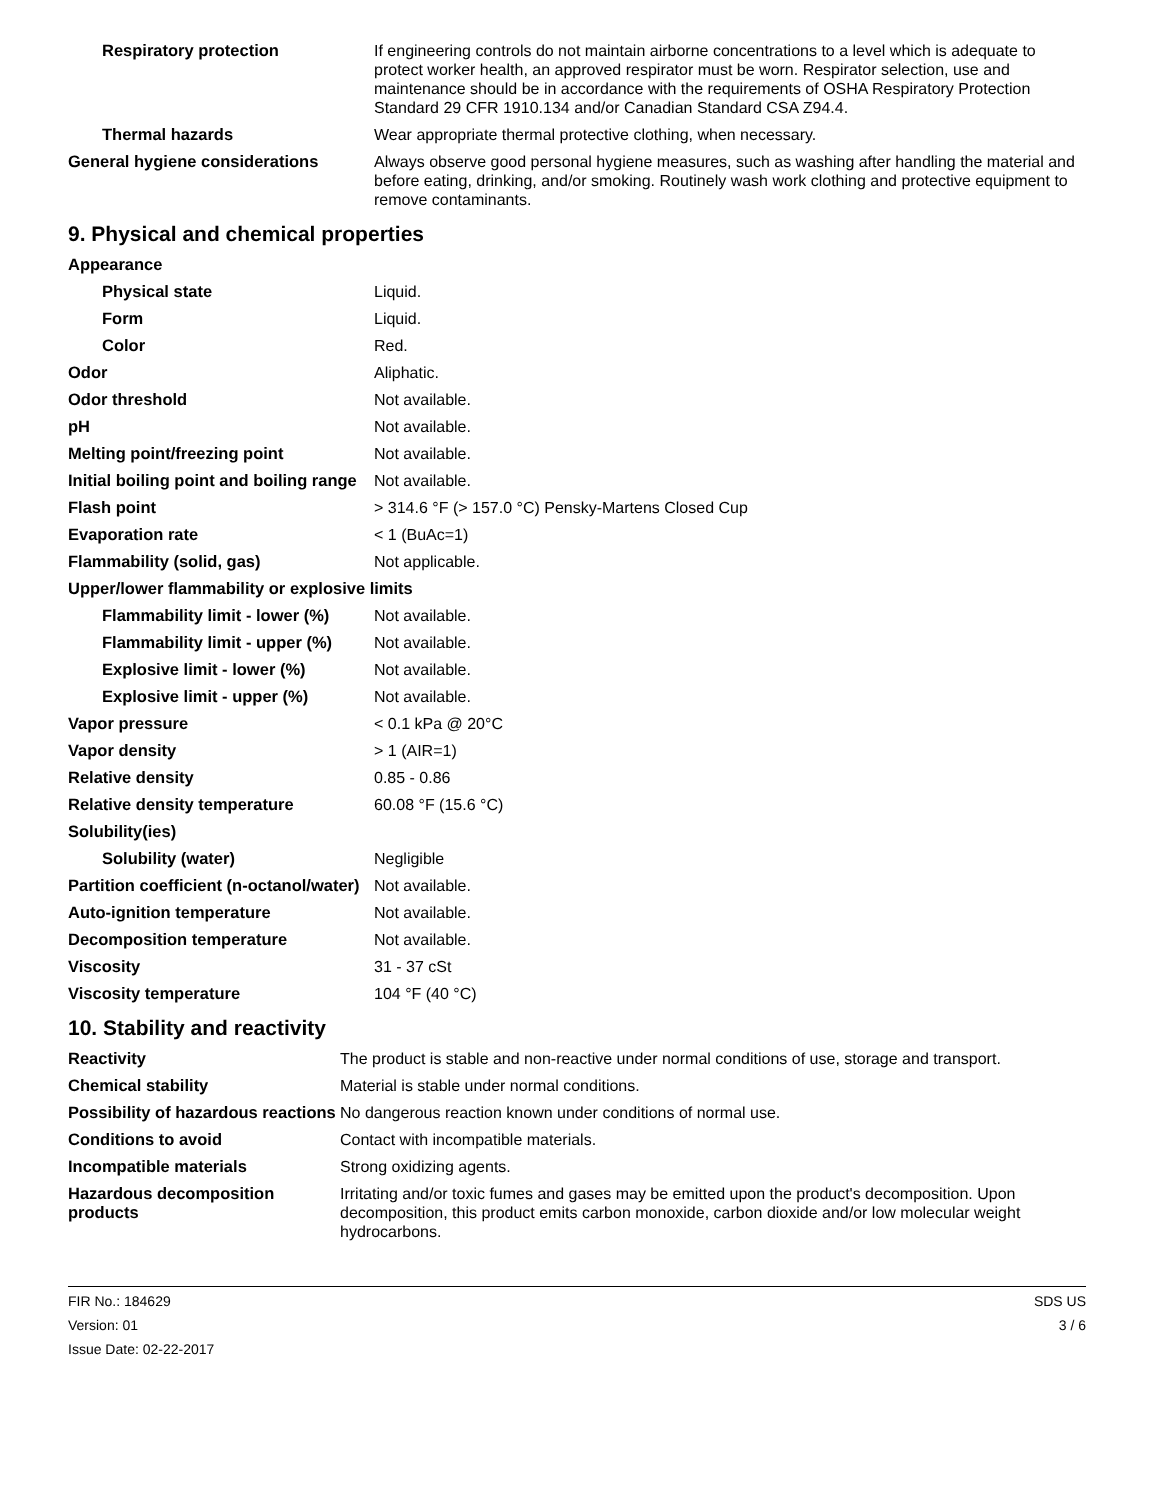| Respiratory protection | If engineering controls do not maintain airborne concentrations to a level which is adequate to protect worker health, an approved respirator must be worn. Respirator selection, use and maintenance should be in accordance with the requirements of OSHA Respiratory Protection Standard 29 CFR 1910.134 and/or Canadian Standard CSA Z94.4. |
| Thermal hazards | Wear appropriate thermal protective clothing, when necessary. |
| General hygiene considerations | Always observe good personal hygiene measures, such as washing after handling the material and before eating, drinking, and/or smoking. Routinely wash work clothing and protective equipment to remove contaminants. |
9. Physical and chemical properties
| Appearance | |
| Physical state | Liquid. |
| Form | Liquid. |
| Color | Red. |
| Odor | Aliphatic. |
| Odor threshold | Not available. |
| pH | Not available. |
| Melting point/freezing point | Not available. |
| Initial boiling point and boiling range | Not available. |
| Flash point | > 314.6 °F (> 157.0 °C) Pensky-Martens Closed Cup |
| Evaporation rate | < 1 (BuAc=1) |
| Flammability (solid, gas) | Not applicable. |
| Upper/lower flammability or explosive limits | |
| Flammability limit - lower (%) | Not available. |
| Flammability limit - upper (%) | Not available. |
| Explosive limit - lower (%) | Not available. |
| Explosive limit - upper (%) | Not available. |
| Vapor pressure | < 0.1 kPa @ 20°C |
| Vapor density | > 1 (AIR=1) |
| Relative density | 0.85 - 0.86 |
| Relative density temperature | 60.08 °F (15.6 °C) |
| Solubility(ies) | |
| Solubility (water) | Negligible |
| Partition coefficient (n-octanol/water) | Not available. |
| Auto-ignition temperature | Not available. |
| Decomposition temperature | Not available. |
| Viscosity | 31 - 37 cSt |
| Viscosity temperature | 104 °F (40 °C) |
10. Stability and reactivity
| Reactivity | The product is stable and non-reactive under normal conditions of use, storage and transport. |
| Chemical stability | Material is stable under normal conditions. |
| Possibility of hazardous reactions | No dangerous reaction known under conditions of normal use. |
| Conditions to avoid | Contact with incompatible materials. |
| Incompatible materials | Strong oxidizing agents. |
| Hazardous decomposition products | Irritating and/or toxic fumes and gases may be emitted upon the product's decomposition. Upon decomposition, this product emits carbon monoxide, carbon dioxide and/or low molecular weight hydrocarbons. |
FIR No.: 184629
Version: 01
Issue Date: 02-22-2017
SDS US
3 / 6